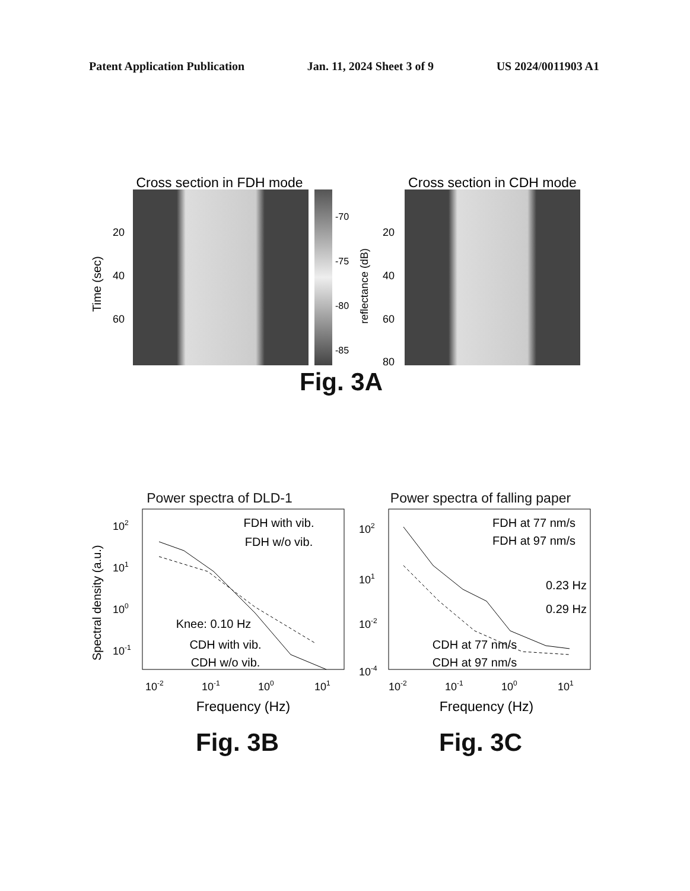Patent Application Publication Jan. 11, 2024 Sheet 3 of 9 US 2024/0011903 A1
Cross section in FDH mode
Cross section in CDH mode
20
40
60
Time (sec)
-70
-75
-80
-85
reflectance (dB)
20
40
60
80
Fig. 3A
Power spectra of DLD-1
FDH with vib.
FDH w/o vib.
Knee: 0.10 Hz
CDH with vib.
CDH w/o vib.
102
101
100
10-1
Spectral density (a.u.)
10-2
10-1
100
101
Frequency (Hz)
Fig. 3B
Power spectra of falling paper
FDH at 77 nm/s
FDH at 97 nm/s
0.23 Hz
0.29 Hz
CDH at 77 nm/s
CDH at 97 nm/s
102
101
10-2
10-4
10-2
10-1
100
101
Frequency (Hz)
Fig. 3C